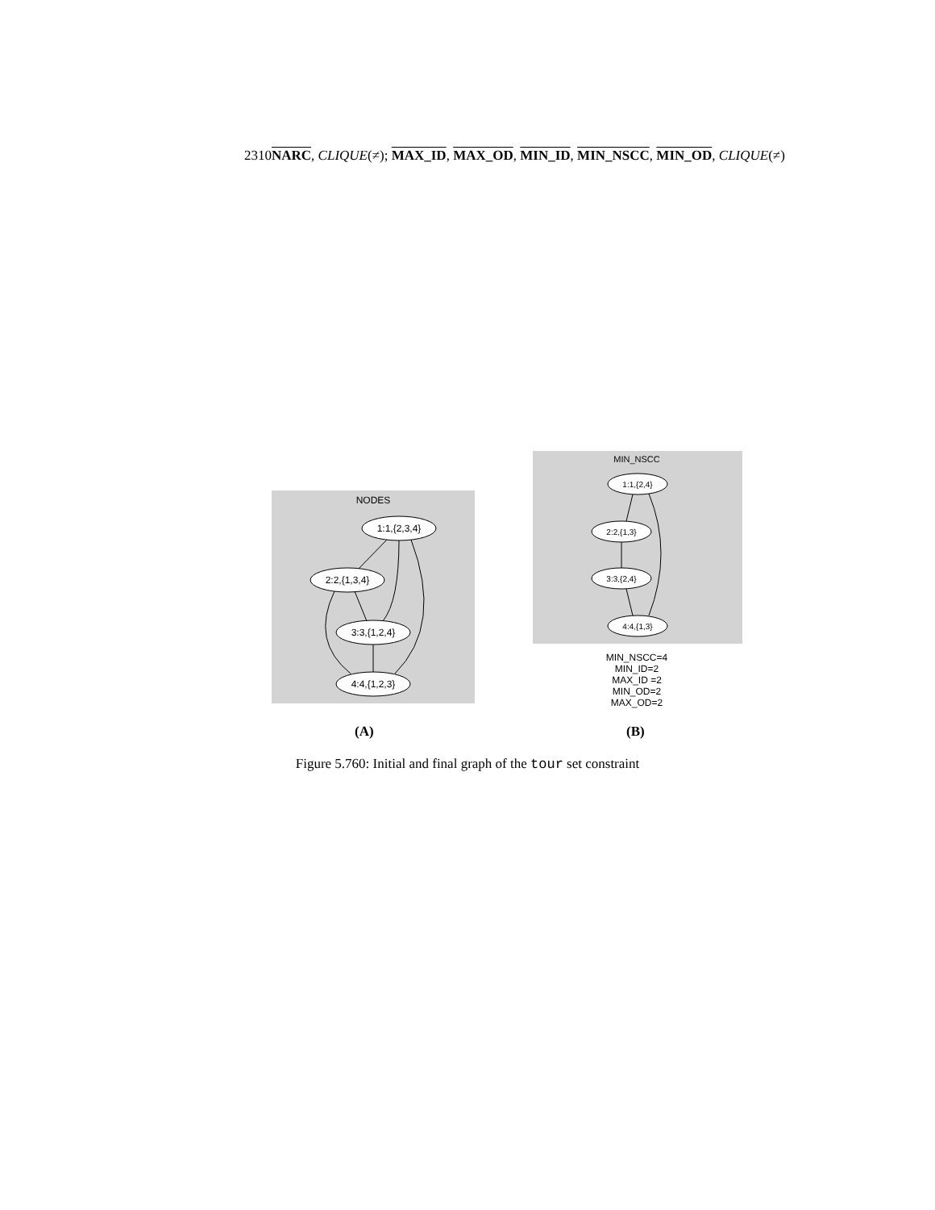2310NARC, CLIQUE(≠); MAX_ID, MAX_OD, MIN_ID, MIN_NSCC, MIN_OD, CLIQUE(≠)
NODES
1:1,{2,3,4}
2:2,{1,3,4}
3:3,{1,2,4}
4:4,{1,2,3}
MIN_NSCC
1:1,{2,4}
2:2,{1,3}
3:3,{2,4}
4:4,{1,3}
MIN_NSCC=4
MIN_ID=2
MAX_ID =2
MIN_OD=2
MAX_OD=2
(A) (B)
Figure 5.760: Initial and final graph of the tour set constraint